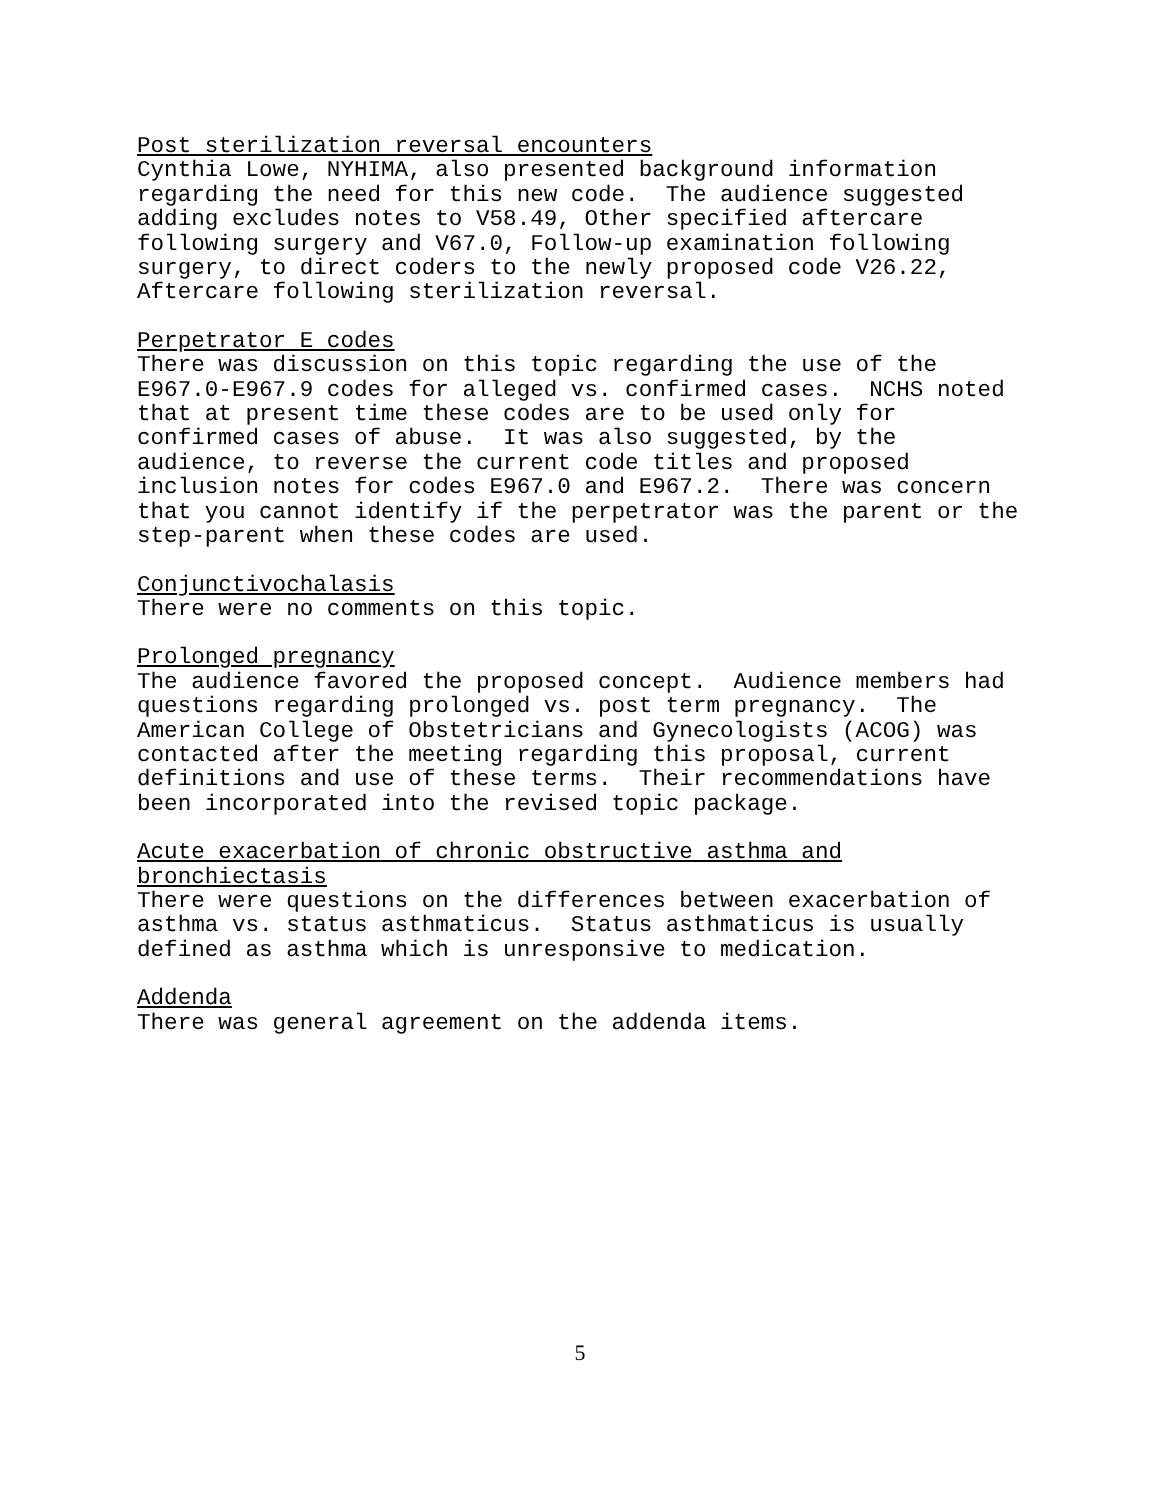Post sterilization reversal encounters Cynthia Lowe, NYHIMA, also presented background information regarding the need for this new code. The audience suggested adding excludes notes to V58.49, Other specified aftercare following surgery and V67.0, Follow-up examination following surgery, to direct coders to the newly proposed code V26.22, Aftercare following sterilization reversal.
Perpetrator E codes There was discussion on this topic regarding the use of the E967.0-E967.9 codes for alleged vs. confirmed cases. NCHS noted that at present time these codes are to be used only for confirmed cases of abuse. It was also suggested, by the audience, to reverse the current code titles and proposed inclusion notes for codes E967.0 and E967.2. There was concern that you cannot identify if the perpetrator was the parent or the step-parent when these codes are used.
Conjunctivochalasis There were no comments on this topic.
Prolonged pregnancy The audience favored the proposed concept. Audience members had questions regarding prolonged vs. post term pregnancy. The American College of Obstetricians and Gynecologists (ACOG) was contacted after the meeting regarding this proposal, current definitions and use of these terms. Their recommendations have been incorporated into the revised topic package.
Acute exacerbation of chronic obstructive asthma and bronchiectasis There were questions on the differences between exacerbation of asthma vs. status asthmaticus. Status asthmaticus is usually defined as asthma which is unresponsive to medication.
Addenda There was general agreement on the addenda items.
5